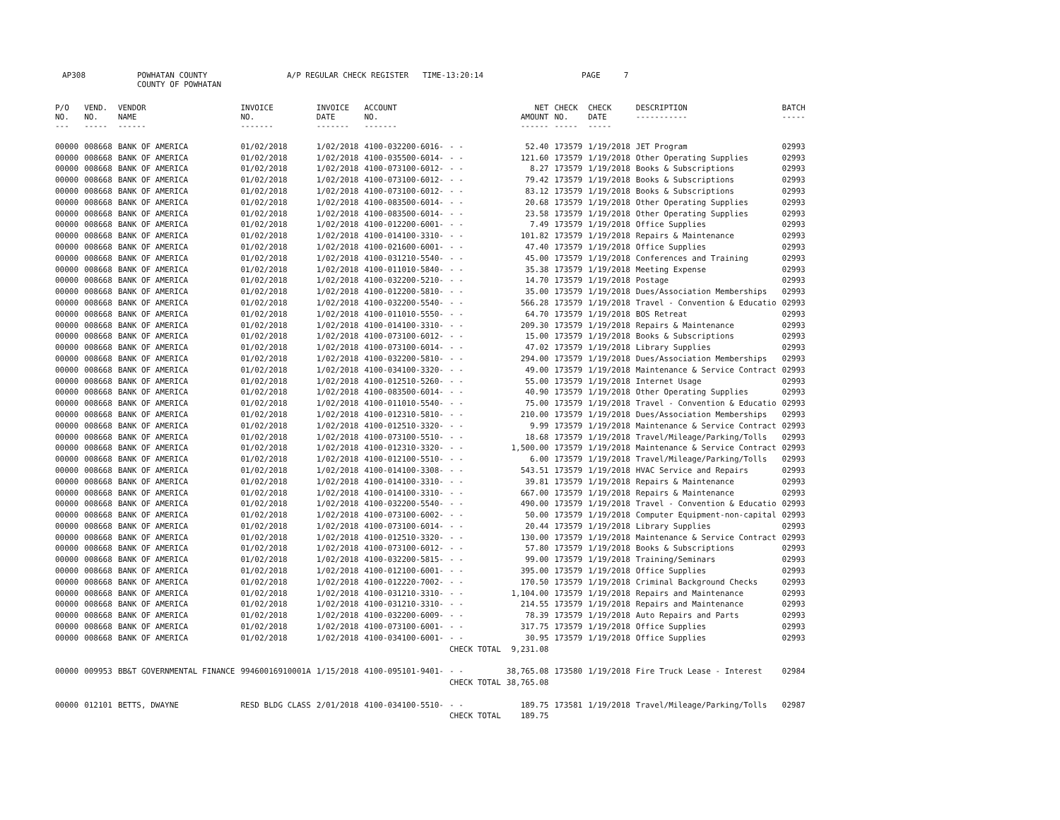AP308 POWHATAN COUNTY A/P REGULAR CHECK REGISTER TIME-13:20:14 PAGE 7 COUNTY OF POWHATAN
| P/O NO. --- | VEND. NO. ----- | VENDOR NAME ------ | INVOICE NO. ------- | INVOICE DATE ------- | ACCOUNT NO. ------- | | NET AMOUNT ------ | CHECK NO. ----- | CHECK DATE ----- | DESCRIPTION ----------- | BATCH ----- |
| --- | --- | --- | --- | --- | --- | --- | --- | --- | --- | --- | --- |
| 00000 | 008668 | BANK OF AMERICA | 01/02/2018 | 1/02/2018 | 4100-032200-6016- | - - | 52.40 | 173579 | 1/19/2018 | JET Program | 02993 |
| 00000 | 008668 | BANK OF AMERICA | 01/02/2018 | 1/02/2018 | 4100-035500-6014- | - - | 121.60 | 173579 | 1/19/2018 | Other Operating Supplies | 02993 |
| 00000 | 008668 | BANK OF AMERICA | 01/02/2018 | 1/02/2018 | 4100-073100-6012- | - - | 8.27 | 173579 | 1/19/2018 | Books & Subscriptions | 02993 |
| 00000 | 008668 | BANK OF AMERICA | 01/02/2018 | 1/02/2018 | 4100-073100-6012- | - - | 79.42 | 173579 | 1/19/2018 | Books & Subscriptions | 02993 |
| 00000 | 008668 | BANK OF AMERICA | 01/02/2018 | 1/02/2018 | 4100-073100-6012- | - - | 83.12 | 173579 | 1/19/2018 | Books & Subscriptions | 02993 |
| 00000 | 008668 | BANK OF AMERICA | 01/02/2018 | 1/02/2018 | 4100-083500-6014- | - - | 20.68 | 173579 | 1/19/2018 | Other Operating Supplies | 02993 |
| 00000 | 008668 | BANK OF AMERICA | 01/02/2018 | 1/02/2018 | 4100-083500-6014- | - - | 23.58 | 173579 | 1/19/2018 | Other Operating Supplies | 02993 |
| 00000 | 008668 | BANK OF AMERICA | 01/02/2018 | 1/02/2018 | 4100-012200-6001- | - - | 7.49 | 173579 | 1/19/2018 | Office Supplies | 02993 |
| 00000 | 008668 | BANK OF AMERICA | 01/02/2018 | 1/02/2018 | 4100-014100-3310- | - - | 101.82 | 173579 | 1/19/2018 | Repairs & Maintenance | 02993 |
| 00000 | 008668 | BANK OF AMERICA | 01/02/2018 | 1/02/2018 | 4100-021600-6001- | - - | 47.40 | 173579 | 1/19/2018 | Office Supplies | 02993 |
| 00000 | 008668 | BANK OF AMERICA | 01/02/2018 | 1/02/2018 | 4100-031210-5540- | - - | 45.00 | 173579 | 1/19/2018 | Conferences and Training | 02993 |
| 00000 | 008668 | BANK OF AMERICA | 01/02/2018 | 1/02/2018 | 4100-011010-5840- | - - | 35.38 | 173579 | 1/19/2018 | Meeting Expense | 02993 |
| 00000 | 008668 | BANK OF AMERICA | 01/02/2018 | 1/02/2018 | 4100-032200-5210- | - - | 14.70 | 173579 | 1/19/2018 | Postage | 02993 |
| 00000 | 008668 | BANK OF AMERICA | 01/02/2018 | 1/02/2018 | 4100-012200-5810- | - - | 35.00 | 173579 | 1/19/2018 | Dues/Association Memberships | 02993 |
| 00000 | 008668 | BANK OF AMERICA | 01/02/2018 | 1/02/2018 | 4100-032200-5540- | - - | 566.28 | 173579 | 1/19/2018 | Travel - Convention & Educatio | 02993 |
| 00000 | 008668 | BANK OF AMERICA | 01/02/2018 | 1/02/2018 | 4100-011010-5550- | - - | 64.70 | 173579 | 1/19/2018 | BOS Retreat | 02993 |
| 00000 | 008668 | BANK OF AMERICA | 01/02/2018 | 1/02/2018 | 4100-014100-3310- | - - | 209.30 | 173579 | 1/19/2018 | Repairs & Maintenance | 02993 |
| 00000 | 008668 | BANK OF AMERICA | 01/02/2018 | 1/02/2018 | 4100-073100-6012- | - - | 15.00 | 173579 | 1/19/2018 | Books & Subscriptions | 02993 |
| 00000 | 008668 | BANK OF AMERICA | 01/02/2018 | 1/02/2018 | 4100-073100-6014- | - - | 47.02 | 173579 | 1/19/2018 | Library Supplies | 02993 |
| 00000 | 008668 | BANK OF AMERICA | 01/02/2018 | 1/02/2018 | 4100-032200-5810- | - - | 294.00 | 173579 | 1/19/2018 | Dues/Association Memberships | 02993 |
| 00000 | 008668 | BANK OF AMERICA | 01/02/2018 | 1/02/2018 | 4100-034100-3320- | - - | 49.00 | 173579 | 1/19/2018 | Maintenance & Service Contract | 02993 |
| 00000 | 008668 | BANK OF AMERICA | 01/02/2018 | 1/02/2018 | 4100-012510-5260- | - - | 55.00 | 173579 | 1/19/2018 | Internet Usage | 02993 |
| 00000 | 008668 | BANK OF AMERICA | 01/02/2018 | 1/02/2018 | 4100-083500-6014- | - - | 40.90 | 173579 | 1/19/2018 | Other Operating Supplies | 02993 |
| 00000 | 008668 | BANK OF AMERICA | 01/02/2018 | 1/02/2018 | 4100-011010-5540- | - - | 75.00 | 173579 | 1/19/2018 | Travel - Convention & Educatio | 02993 |
| 00000 | 008668 | BANK OF AMERICA | 01/02/2018 | 1/02/2018 | 4100-012310-5810- | - - | 210.00 | 173579 | 1/19/2018 | Dues/Association Memberships | 02993 |
| 00000 | 008668 | BANK OF AMERICA | 01/02/2018 | 1/02/2018 | 4100-012510-3320- | - - | 9.99 | 173579 | 1/19/2018 | Maintenance & Service Contract | 02993 |
| 00000 | 008668 | BANK OF AMERICA | 01/02/2018 | 1/02/2018 | 4100-073100-5510- | - - | 18.68 | 173579 | 1/19/2018 | Travel/Mileage/Parking/Tolls | 02993 |
| 00000 | 008668 | BANK OF AMERICA | 01/02/2018 | 1/02/2018 | 4100-012310-3320- | - - | 1,500.00 | 173579 | 1/19/2018 | Maintenance & Service Contract | 02993 |
| 00000 | 008668 | BANK OF AMERICA | 01/02/2018 | 1/02/2018 | 4100-012100-5510- | - - | 6.00 | 173579 | 1/19/2018 | Travel/Mileage/Parking/Tolls | 02993 |
| 00000 | 008668 | BANK OF AMERICA | 01/02/2018 | 1/02/2018 | 4100-014100-3308- | - - | 543.51 | 173579 | 1/19/2018 | HVAC Service and Repairs | 02993 |
| 00000 | 008668 | BANK OF AMERICA | 01/02/2018 | 1/02/2018 | 4100-014100-3310- | - - | 39.81 | 173579 | 1/19/2018 | Repairs & Maintenance | 02993 |
| 00000 | 008668 | BANK OF AMERICA | 01/02/2018 | 1/02/2018 | 4100-014100-3310- | - - | 667.00 | 173579 | 1/19/2018 | Repairs & Maintenance | 02993 |
| 00000 | 008668 | BANK OF AMERICA | 01/02/2018 | 1/02/2018 | 4100-032200-5540- | - - | 490.00 | 173579 | 1/19/2018 | Travel - Convention & Educatio | 02993 |
| 00000 | 008668 | BANK OF AMERICA | 01/02/2018 | 1/02/2018 | 4100-073100-6002- | - - | 50.00 | 173579 | 1/19/2018 | Computer Equipment-non-capital | 02993 |
| 00000 | 008668 | BANK OF AMERICA | 01/02/2018 | 1/02/2018 | 4100-073100-6014- | - - | 20.44 | 173579 | 1/19/2018 | Library Supplies | 02993 |
| 00000 | 008668 | BANK OF AMERICA | 01/02/2018 | 1/02/2018 | 4100-012510-3320- | - - | 130.00 | 173579 | 1/19/2018 | Maintenance & Service Contract | 02993 |
| 00000 | 008668 | BANK OF AMERICA | 01/02/2018 | 1/02/2018 | 4100-073100-6012- | - - | 57.80 | 173579 | 1/19/2018 | Books & Subscriptions | 02993 |
| 00000 | 008668 | BANK OF AMERICA | 01/02/2018 | 1/02/2018 | 4100-032200-5815- | - - | 99.00 | 173579 | 1/19/2018 | Training/Seminars | 02993 |
| 00000 | 008668 | BANK OF AMERICA | 01/02/2018 | 1/02/2018 | 4100-012100-6001- | - - | 395.00 | 173579 | 1/19/2018 | Office Supplies | 02993 |
| 00000 | 008668 | BANK OF AMERICA | 01/02/2018 | 1/02/2018 | 4100-012220-7002- | - - | 170.50 | 173579 | 1/19/2018 | Criminal Background Checks | 02993 |
| 00000 | 008668 | BANK OF AMERICA | 01/02/2018 | 1/02/2018 | 4100-031210-3310- | - - | 1,104.00 | 173579 | 1/19/2018 | Repairs and Maintenance | 02993 |
| 00000 | 008668 | BANK OF AMERICA | 01/02/2018 | 1/02/2018 | 4100-031210-3310- | - - | 214.55 | 173579 | 1/19/2018 | Repairs and Maintenance | 02993 |
| 00000 | 008668 | BANK OF AMERICA | 01/02/2018 | 1/02/2018 | 4100-032200-6009- | - - | 78.39 | 173579 | 1/19/2018 | Auto Repairs and Parts | 02993 |
| 00000 | 008668 | BANK OF AMERICA | 01/02/2018 | 1/02/2018 | 4100-073100-6001- | - - | 317.75 | 173579 | 1/19/2018 | Office Supplies | 02993 |
| 00000 | 008668 | BANK OF AMERICA | 01/02/2018 | 1/02/2018 | 4100-034100-6001- | - - | 30.95 | 173579 | 1/19/2018 | Office Supplies | 02993 |
| | | | | | | CHECK TOTAL | 9,231.08 | | | | |
| 00000 | 009953 | BB&T GOVERNMENTAL FINANCE | 99460016910001A | 1/15/2018 | 4100-095101-9401- | - - | 38,765.08 | 173580 | 1/19/2018 | Fire Truck Lease - Interest | 02984 |
| | | | | | | CHECK TOTAL | 38,765.08 | | | | |
| 00000 | 012101 | BETTS, DWAYNE | RESD BLDG CLASS | 2/01/2018 | 4100-034100-5510- | - - | 189.75 | 173581 | 1/19/2018 | Travel/Mileage/Parking/Tolls | 02987 |
| | | | | | | CHECK TOTAL | 189.75 | | | | |